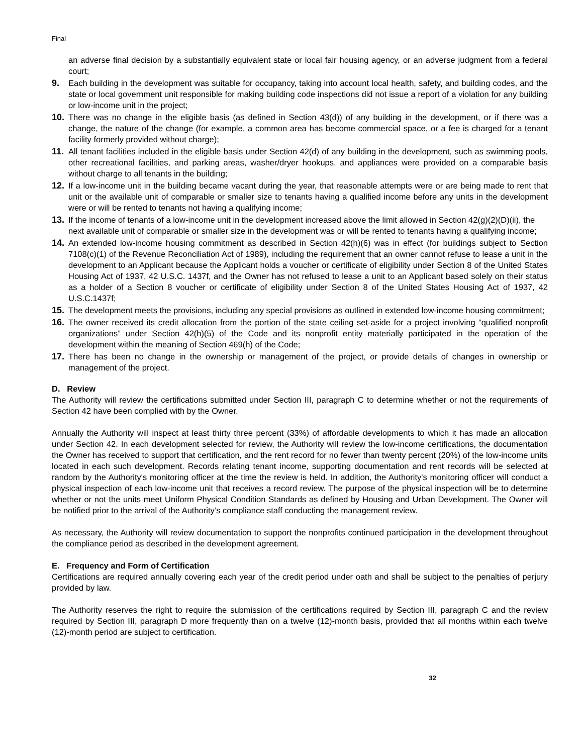Final
an adverse final decision by a substantially equivalent state or local fair housing agency, or an adverse judgment from a federal court;
9. Each building in the development was suitable for occupancy, taking into account local health, safety, and building codes, and the state or local government unit responsible for making building code inspections did not issue a report of a violation for any building or low-income unit in the project;
10. There was no change in the eligible basis (as defined in Section 43(d)) of any building in the development, or if there was a change, the nature of the change (for example, a common area has become commercial space, or a fee is charged for a tenant facility formerly provided without charge);
11. All tenant facilities included in the eligible basis under Section 42(d) of any building in the development, such as swimming pools, other recreational facilities, and parking areas, washer/dryer hookups, and appliances were provided on a comparable basis without charge to all tenants in the building;
12. If a low-income unit in the building became vacant during the year, that reasonable attempts were or are being made to rent that unit or the available unit of comparable or smaller size to tenants having a qualified income before any units in the development were or will be rented to tenants not having a qualifying income;
13. If the income of tenants of a low-income unit in the development increased above the limit allowed in Section 42(g)(2)(D)(ii), the next available unit of comparable or smaller size in the development was or will be rented to tenants having a qualifying income;
14. An extended low-income housing commitment as described in Section 42(h)(6) was in effect (for buildings subject to Section 7108(c)(1) of the Revenue Reconciliation Act of 1989), including the requirement that an owner cannot refuse to lease a unit in the development to an Applicant because the Applicant holds a voucher or certificate of eligibility under Section 8 of the United States Housing Act of 1937, 42 U.S.C. 1437f, and the Owner has not refused to lease a unit to an Applicant based solely on their status as a holder of a Section 8 voucher or certificate of eligibility under Section 8 of the United States Housing Act of 1937, 42 U.S.C.1437f;
15. The development meets the provisions, including any special provisions as outlined in extended low-income housing commitment;
16. The owner received its credit allocation from the portion of the state ceiling set-aside for a project involving “qualified nonprofit organizations” under Section 42(h)(5) of the Code and its nonprofit entity materially participated in the operation of the development within the meaning of Section 469(h) of the Code;
17. There has been no change in the ownership or management of the project, or provide details of changes in ownership or management of the project.
D. Review
The Authority will review the certifications submitted under Section III, paragraph C to determine whether or not the requirements of Section 42 have been complied with by the Owner.
Annually the Authority will inspect at least thirty three percent (33%) of affordable developments to which it has made an allocation under Section 42. In each development selected for review, the Authority will review the low-income certifications, the documentation the Owner has received to support that certification, and the rent record for no fewer than twenty percent (20%) of the low-income units located in each such development. Records relating tenant income, supporting documentation and rent records will be selected at random by the Authority's monitoring officer at the time the review is held. In addition, the Authority's monitoring officer will conduct a physical inspection of each low-income unit that receives a record review. The purpose of the physical inspection will be to determine whether or not the units meet Uniform Physical Condition Standards as defined by Housing and Urban Development. The Owner will be notified prior to the arrival of the Authority’s compliance staff conducting the management review.
As necessary, the Authority will review documentation to support the nonprofits continued participation in the development throughout the compliance period as described in the development agreement.
E. Frequency and Form of Certification
Certifications are required annually covering each year of the credit period under oath and shall be subject to the penalties of perjury provided by law.
The Authority reserves the right to require the submission of the certifications required by Section III, paragraph C and the review required by Section III, paragraph D more frequently than on a twelve (12)-month basis, provided that all months within each twelve (12)-month period are subject to certification.
32